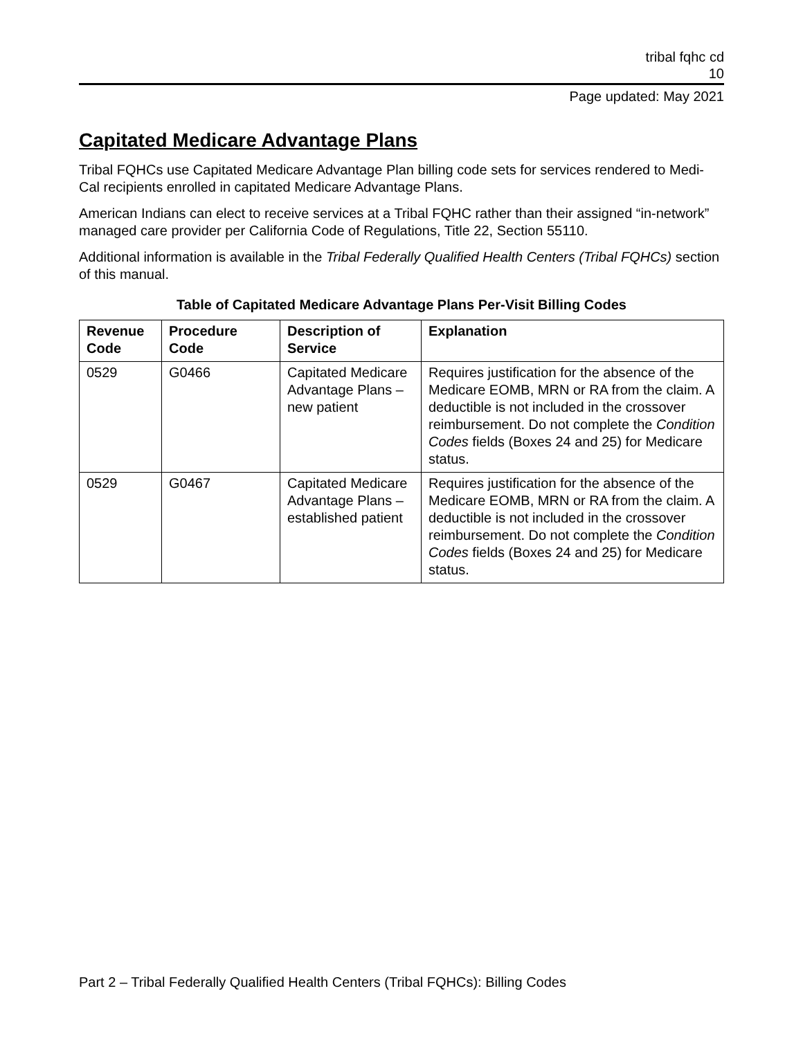tribal fqhc cd
10
Page updated: May 2021
Capitated Medicare Advantage Plans
Tribal FQHCs use Capitated Medicare Advantage Plan billing code sets for services rendered to Medi-Cal recipients enrolled in capitated Medicare Advantage Plans.
American Indians can elect to receive services at a Tribal FQHC rather than their assigned “in-network” managed care provider per California Code of Regulations, Title 22, Section 55110.
Additional information is available in the Tribal Federally Qualified Health Centers (Tribal FQHCs) section of this manual.
Table of Capitated Medicare Advantage Plans Per-Visit Billing Codes
| Revenue Code | Procedure Code | Description of Service | Explanation |
| --- | --- | --- | --- |
| 0529 | G0466 | Capitated Medicare Advantage Plans – new patient | Requires justification for the absence of the Medicare EOMB, MRN or RA from the claim. A deductible is not included in the crossover reimbursement. Do not complete the Condition Codes fields (Boxes 24 and 25) for Medicare status. |
| 0529 | G0467 | Capitated Medicare Advantage Plans – established patient | Requires justification for the absence of the Medicare EOMB, MRN or RA from the claim. A deductible is not included in the crossover reimbursement. Do not complete the Condition Codes fields (Boxes 24 and 25) for Medicare status. |
Part 2 – Tribal Federally Qualified Health Centers (Tribal FQHCs): Billing Codes